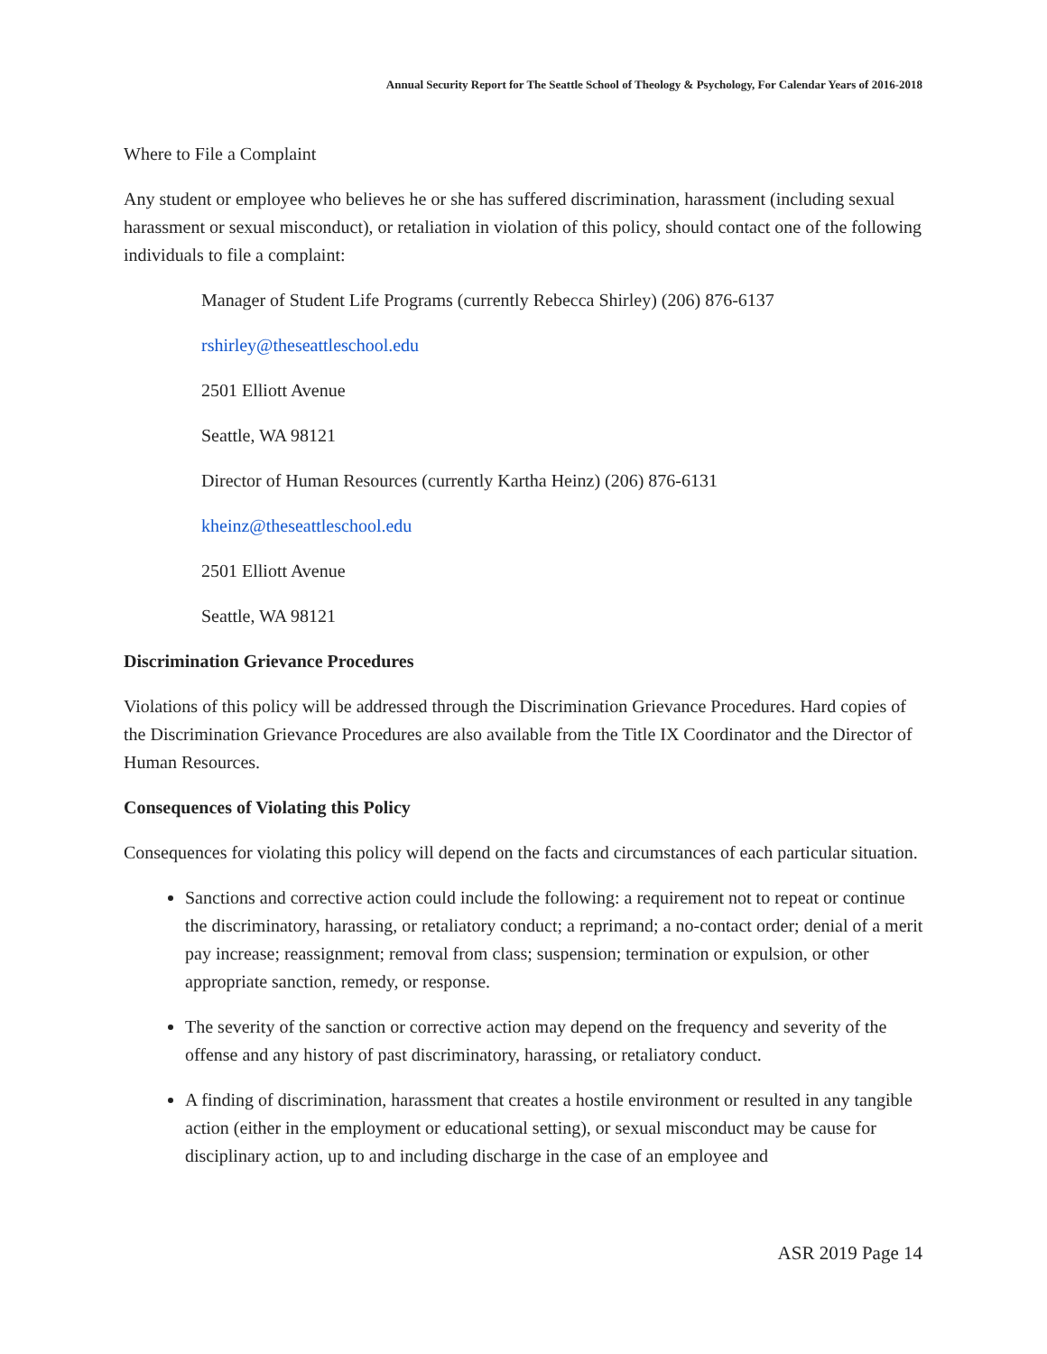Annual Security Report for The Seattle School of Theology & Psychology, For Calendar Years of 2016-2018
Where to File a Complaint
Any student or employee who believes he or she has suffered discrimination, harassment (including sexual harassment or sexual misconduct), or retaliation in violation of this policy, should contact one of the following individuals to file a complaint:
Manager of Student Life Programs (currently Rebecca Shirley) (206) 876-6137
rshirley@theseattleschool.edu
2501 Elliott Avenue
Seattle, WA 98121
Director of Human Resources (currently Kartha Heinz) (206) 876-6131
kheinz@theseattleschool.edu
2501 Elliott Avenue
Seattle, WA 98121
Discrimination Grievance Procedures
Violations of this policy will be addressed through the Discrimination Grievance Procedures. Hard copies of the Discrimination Grievance Procedures are also available from the Title IX Coordinator and the Director of Human Resources.
Consequences of Violating this Policy
Consequences for violating this policy will depend on the facts and circumstances of each particular situation.
Sanctions and corrective action could include the following: a requirement not to repeat or continue the discriminatory, harassing, or retaliatory conduct; a reprimand; a no-contact order; denial of a merit pay increase; reassignment; removal from class; suspension; termination or expulsion, or other appropriate sanction, remedy, or response.
The severity of the sanction or corrective action may depend on the frequency and severity of the offense and any history of past discriminatory, harassing, or retaliatory conduct.
A finding of discrimination, harassment that creates a hostile environment or resulted in any tangible action (either in the employment or educational setting), or sexual misconduct may be cause for disciplinary action, up to and including discharge in the case of an employee and
ASR 2019 Page 14